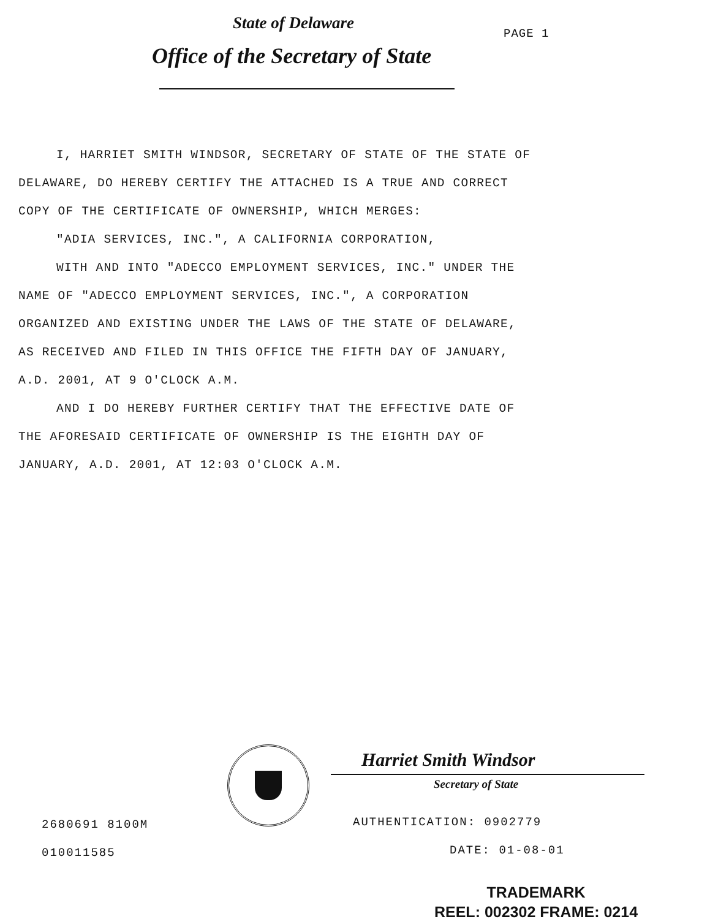State of Delaware
PAGE 1
Office of the Secretary of State
I, HARRIET SMITH WINDSOR, SECRETARY OF STATE OF THE STATE OF
DELAWARE, DO HEREBY CERTIFY THE ATTACHED IS A TRUE AND CORRECT
COPY OF THE CERTIFICATE OF OWNERSHIP, WHICH MERGES:
"ADIA SERVICES, INC.", A CALIFORNIA CORPORATION,
WITH AND INTO "ADECCO EMPLOYMENT SERVICES, INC." UNDER THE
NAME OF "ADECCO EMPLOYMENT SERVICES, INC.", A CORPORATION
ORGANIZED AND EXISTING UNDER THE LAWS OF THE STATE OF DELAWARE,
AS RECEIVED AND FILED IN THIS OFFICE THE FIFTH DAY OF JANUARY,
A.D. 2001, AT 9 O'CLOCK A.M.
AND I DO HEREBY FURTHER CERTIFY THAT THE EFFECTIVE DATE OF
THE AFORESAID CERTIFICATE OF OWNERSHIP IS THE EIGHTH DAY OF
JANUARY, A.D. 2001, AT 12:03 O'CLOCK A.M.
Harriet Smith Windsor
Secretary of State
2680691 8100M AUTHENTICATION: 0902779
010011585 DATE: 01-08-01
TRADEMARK
REEL: 002302 FRAME: 0214